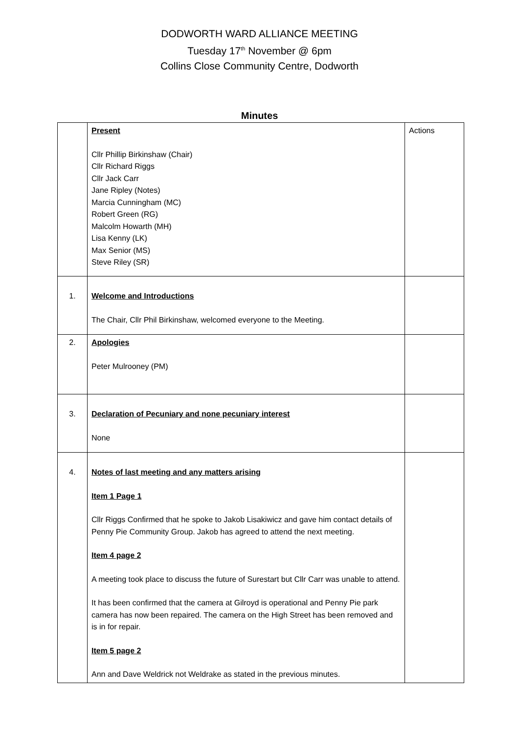DODWORTH WARD ALLIANCE MEETING
Tuesday 17<sup>th</sup> November @ 6pm
Collins Close Community Centre, Dodworth
Minutes
| | Present Cllr Phillip Birkinshaw (Chair) Cllr Richard Riggs Cllr Jack Carr Jane Ripley (Notes) Marcia Cunningham (MC) Robert Green (RG) Malcolm Howarth (MH) Lisa Kenny (LK) Max Senior (MS) Steve Riley (SR) | Actions |
| 1. | Welcome and Introductions The Chair, Cllr Phil Birkinshaw, welcomed everyone to the Meeting. | |
| 2. | Apologies Peter Mulrooney (PM) | |
| 3. | Declaration of Pecuniary and none pecuniary interest None | |
| 4. | Notes of last meeting and any matters arising Item 1 Page 1 Cllr Riggs Confirmed that he spoke to Jakob Lisakiwicz and gave him contact details of Penny Pie Community Group. Jakob has agreed to attend the next meeting. Item 4 page 2 A meeting took place to discuss the future of Surestart but Cllr Carr was unable to attend. It has been confirmed that the camera at Gilroyd is operational and Penny Pie park camera has now been repaired. The camera on the High Street has been removed and is in for repair. Item 5 page 2 Ann and Dave Weldrick not Weldrake as stated in the previous minutes. | |